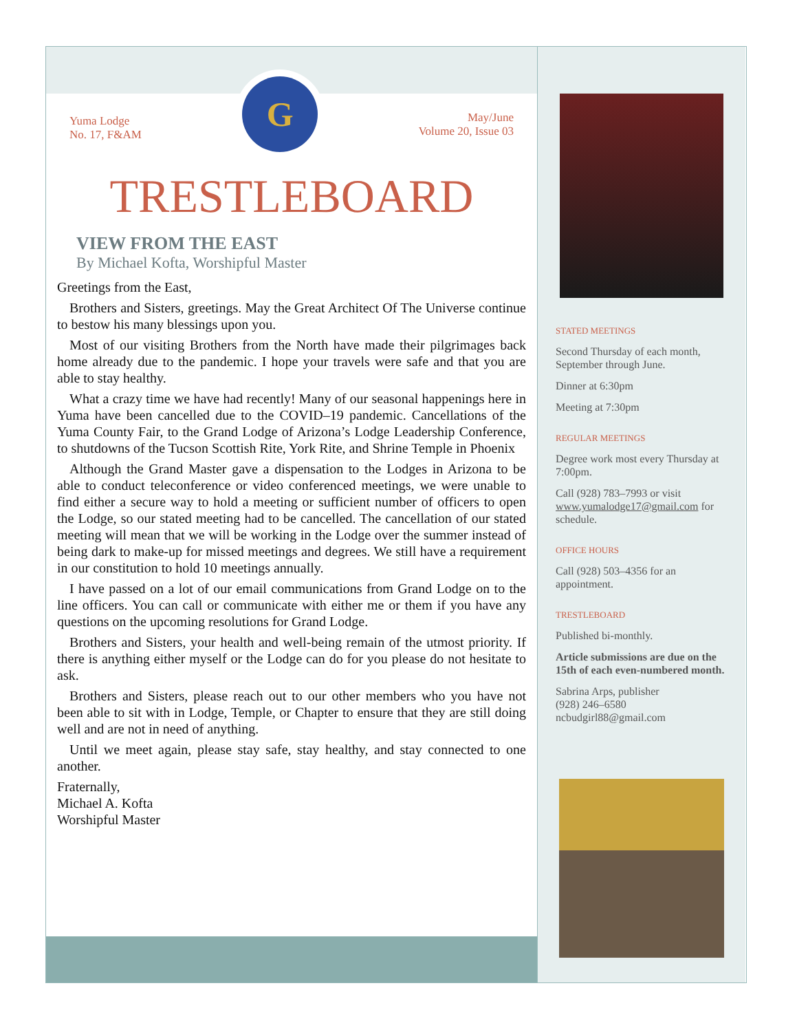Yuma Lodge
No. 17, F&AM
G
May/June
Volume 20, Issue 03
TRESTLEBOARD
VIEW FROM THE EAST
By Michael Kofta, Worshipful Master
Greetings from the East,
Brothers and Sisters, greetings. May the Great Architect Of The Universe continue to bestow his many blessings upon you.
Most of our visiting Brothers from the North have made their pilgrimages back home already due to the pandemic. I hope your travels were safe and that you are able to stay healthy.
What a crazy time we have had recently! Many of our seasonal happenings here in Yuma have been cancelled due to the COVID–19 pandemic. Cancellations of the Yuma County Fair, to the Grand Lodge of Arizona’s Lodge Leadership Conference, to shutdowns of the Tucson Scottish Rite, York Rite, and Shrine Temple in Phoenix
Although the Grand Master gave a dispensation to the Lodges in Arizona to be able to conduct teleconference or video conferenced meetings, we were unable to find either a secure way to hold a meeting or sufficient number of officers to open the Lodge, so our stated meeting had to be cancelled. The cancellation of our stated meeting will mean that we will be working in the Lodge over the summer instead of being dark to make-up for missed meetings and degrees. We still have a requirement in our constitution to hold 10 meetings annually.
I have passed on a lot of our email communications from Grand Lodge on to the line officers. You can call or communicate with either me or them if you have any questions on the upcoming resolutions for Grand Lodge.
Brothers and Sisters, your health and well-being remain of the utmost priority. If there is anything either myself or the Lodge can do for you please do not hesitate to ask.
Brothers and Sisters, please reach out to our other members who you have not been able to sit with in Lodge, Temple, or Chapter to ensure that they are still doing well and are not in need of anything.
Until we meet again, please stay safe, stay healthy, and stay connected to one another.
Fraternally,
Michael A. Kofta
Worshipful Master
STATED MEETINGS
Second Thursday of each month, September through June.
Dinner at 6:30pm
Meeting at 7:30pm
REGULAR MEETINGS
Degree work most every Thursday at 7:00pm.
Call (928) 783–7993 or visit www.yumalodge17@gmail.com for schedule.
OFFICE HOURS
Call (928) 503–4356 for an appointment.
TRESTLEBOARD
Published bi-monthly.
Article submissions are due on the 15th of each even-numbered month.
Sabrina Arps, publisher
(928) 246–6580
ncbudgirl88@gmail.com